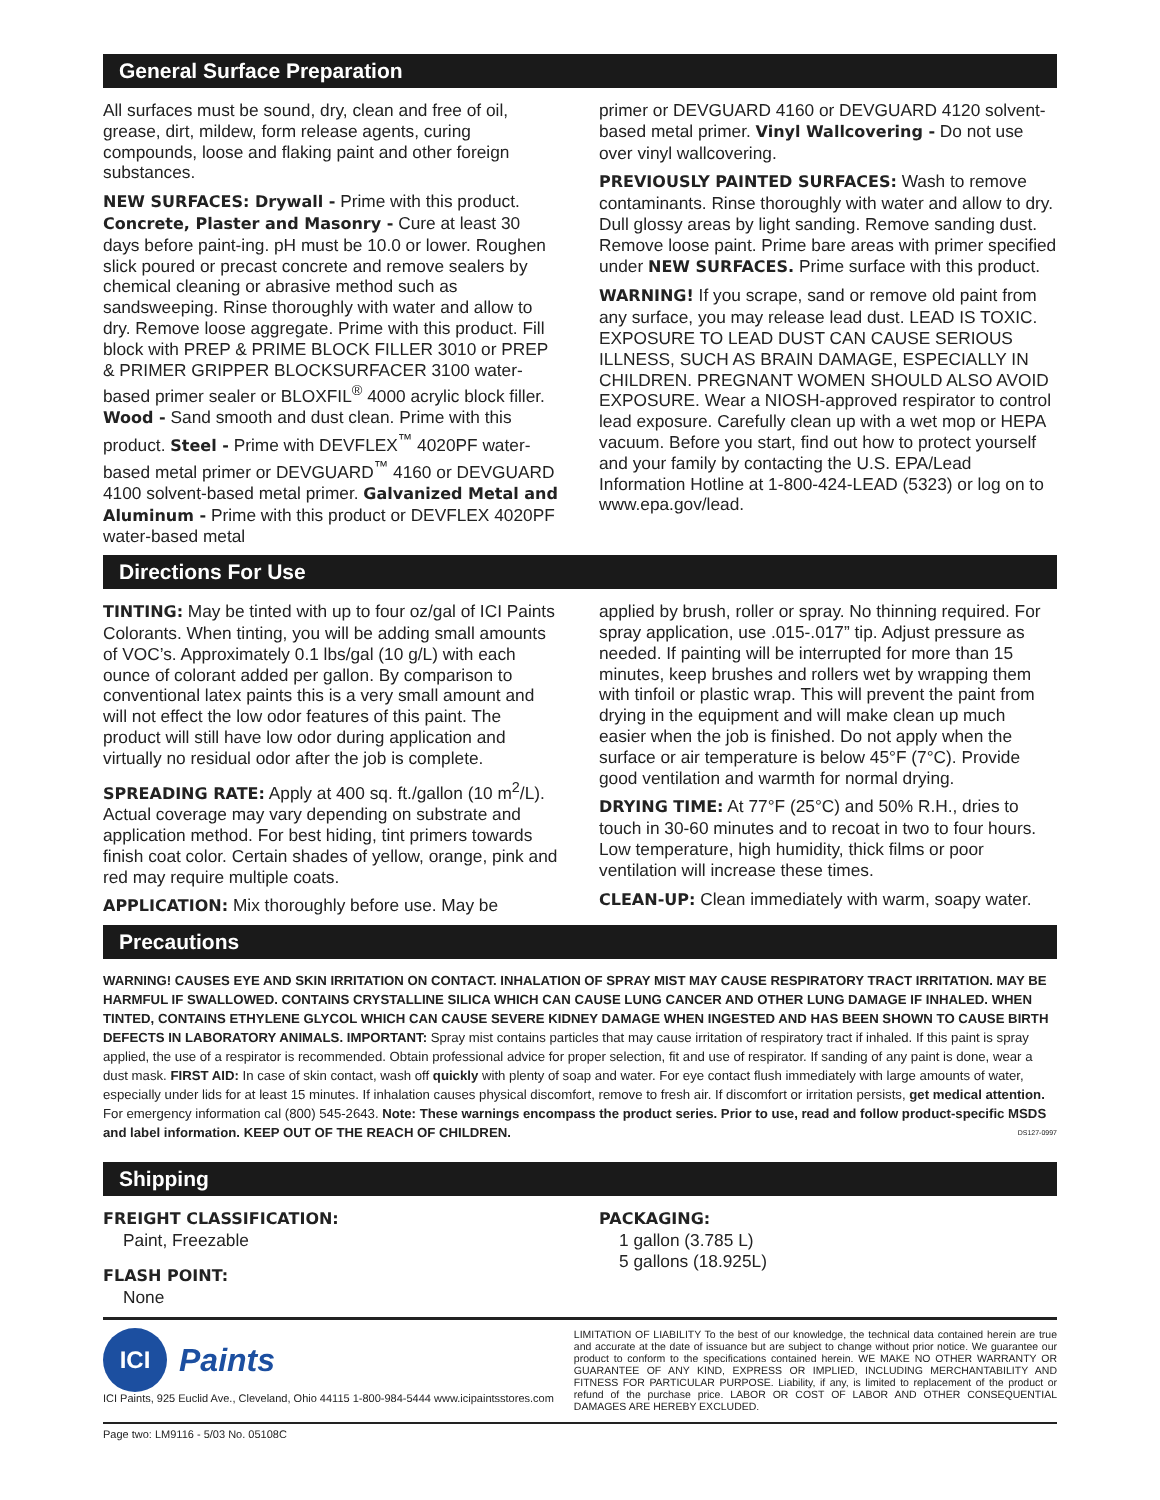General Surface Preparation
All surfaces must be sound, dry, clean and free of oil, grease, dirt, mildew, form release agents, curing compounds, loose and flaking paint and other foreign substances.
NEW SURFACES: Drywall - Prime with this product. Concrete, Plaster and Masonry - Cure at least 30 days before paint-ing. pH must be 10.0 or lower. Roughen slick poured or precast concrete and remove sealers by chemical cleaning or abrasive method such as sandsweeping. Rinse thoroughly with water and allow to dry. Remove loose aggregate. Prime with this product. Fill block with PREP & PRIME BLOCK FILLER 3010 or PREP & PRIMER GRIPPER BLOCKSURFACER 3100 water-based primer sealer or BLOXFIL<sup>®</sup> 4000 acrylic block filler. Wood - Sand smooth and dust clean. Prime with this product. Steel - Prime with DEVFLEX<sup>™</sup> 4020PF water-based metal primer or DEVGUARD<sup>™</sup> 4160 or DEVGUARD 4100 solvent-based metal primer. Galvanized Metal and Aluminum - Prime with this product or DEVFLEX 4020PF water-based metal
primer or DEVGUARD 4160 or DEVGUARD 4120 solvent-based metal primer. Vinyl Wallcovering - Do not use over vinyl wallcovering.
PREVIOUSLY PAINTED SURFACES: Wash to remove contaminants. Rinse thoroughly with water and allow to dry. Dull glossy areas by light sanding. Remove sanding dust. Remove loose paint. Prime bare areas with primer specified under NEW SURFACES. Prime surface with this product.
WARNING! If you scrape, sand or remove old paint from any surface, you may release lead dust. LEAD IS TOXIC. EXPOSURE TO LEAD DUST CAN CAUSE SERIOUS ILLNESS, SUCH AS BRAIN DAMAGE, ESPECIALLY IN CHILDREN. PREGNANT WOMEN SHOULD ALSO AVOID EXPOSURE. Wear a NIOSH-approved respirator to control lead exposure. Carefully clean up with a wet mop or HEPA vacuum. Before you start, find out how to protect yourself and your family by contacting the U.S. EPA/Lead Information Hotline at 1-800-424-LEAD (5323) or log on to www.epa.gov/lead.
Directions For Use
TINTING: May be tinted with up to four oz/gal of ICI Paints Colorants. When tinting, you will be adding small amounts of VOC’s. Approximately 0.1 lbs/gal (10 g/L) with each ounce of colorant added per gallon. By comparison to conventional latex paints this is a very small amount and will not effect the low odor features of this paint. The product will still have low odor during application and virtually no residual odor after the job is complete.
SPREADING RATE: Apply at 400 sq. ft./gallon (10 m<sup>2</sup>/L). Actual coverage may vary depending on substrate and application method. For best hiding, tint primers towards finish coat color. Certain shades of yellow, orange, pink and red may require multiple coats.
APPLICATION: Mix thoroughly before use. May be
applied by brush, roller or spray. No thinning required. For spray application, use .015-.017” tip. Adjust pressure as needed. If painting will be interrupted for more than 15 minutes, keep brushes and rollers wet by wrapping them with tinfoil or plastic wrap. This will prevent the paint from drying in the equipment and will make clean up much easier when the job is finished. Do not apply when the surface or air temperature is below 45°F (7°C). Provide good ventilation and warmth for normal drying.
DRYING TIME: At 77°F (25°C) and 50% R.H., dries to touch in 30-60 minutes and to recoat in two to four hours. Low temperature, high humidity, thick films or poor ventilation will increase these times.
CLEAN-UP: Clean immediately with warm, soapy water.
Precautions
WARNING! CAUSES EYE AND SKIN IRRITATION ON CONTACT. INHALATION OF SPRAY MIST MAY CAUSE RESPIRATORY TRACT IRRITATION. MAY BE HARMFUL IF SWALLOWED. CONTAINS CRYSTALLINE SILICA WHICH CAN CAUSE LUNG CANCER AND OTHER LUNG DAMAGE IF INHALED. WHEN TINTED, CONTAINS ETHYLENE GLYCOL WHICH CAN CAUSE SEVERE KIDNEY DAMAGE WHEN INGESTED AND HAS BEEN SHOWN TO CAUSE BIRTH DEFECTS IN LABORATORY ANIMALS. IMPORTANT: Spray mist contains particles that may cause irritation of respiratory tract if inhaled. If this paint is spray applied, the use of a respirator is recommended. Obtain professional advice for proper selection, fit and use of respirator. If sanding of any paint is done, wear a dust mask. FIRST AID: In case of skin contact, wash off quickly with plenty of soap and water. For eye contact flush immediately with large amounts of water, especially under lids for at least 15 minutes. If inhalation causes physical discomfort, remove to fresh air. If discomfort or irritation persists, get medical attention. For emergency information cal (800) 545-2643. Note: These warnings encompass the product series. Prior to use, read and follow product-specific MSDS and label information. KEEP OUT OF THE REACH OF CHILDREN. DS127-0997
Shipping
FREIGHT CLASSIFICATION:
Paint, Freezable
FLASH POINT:
None
PACKAGING:
1 gallon (3.785 L)
5 gallons (18.925L)
ICI
Paints
ICI Paints, 925 Euclid Ave., Cleveland, Ohio 44115 1-800-984-5444 www.icipaintsstores.com
LIMITATION OF LIABILITY To the best of our knowledge, the technical data contained herein are true and accurate at the date of issuance but are subject to change without prior notice. We guarantee our product to conform to the specifications contained herein. WE MAKE NO OTHER WARRANTY OR GUARANTEE OF ANY KIND, EXPRESS OR IMPLIED, INCLUDING MERCHANTABILITY AND FITNESS FOR PARTICULAR PURPOSE. Liability, if any, is limited to replacement of the product or refund of the purchase price. LABOR OR COST OF LABOR AND OTHER CONSEQUENTIAL DAMAGES ARE HEREBY EXCLUDED.
Page two: LM9116 - 5/03 No. 05108C